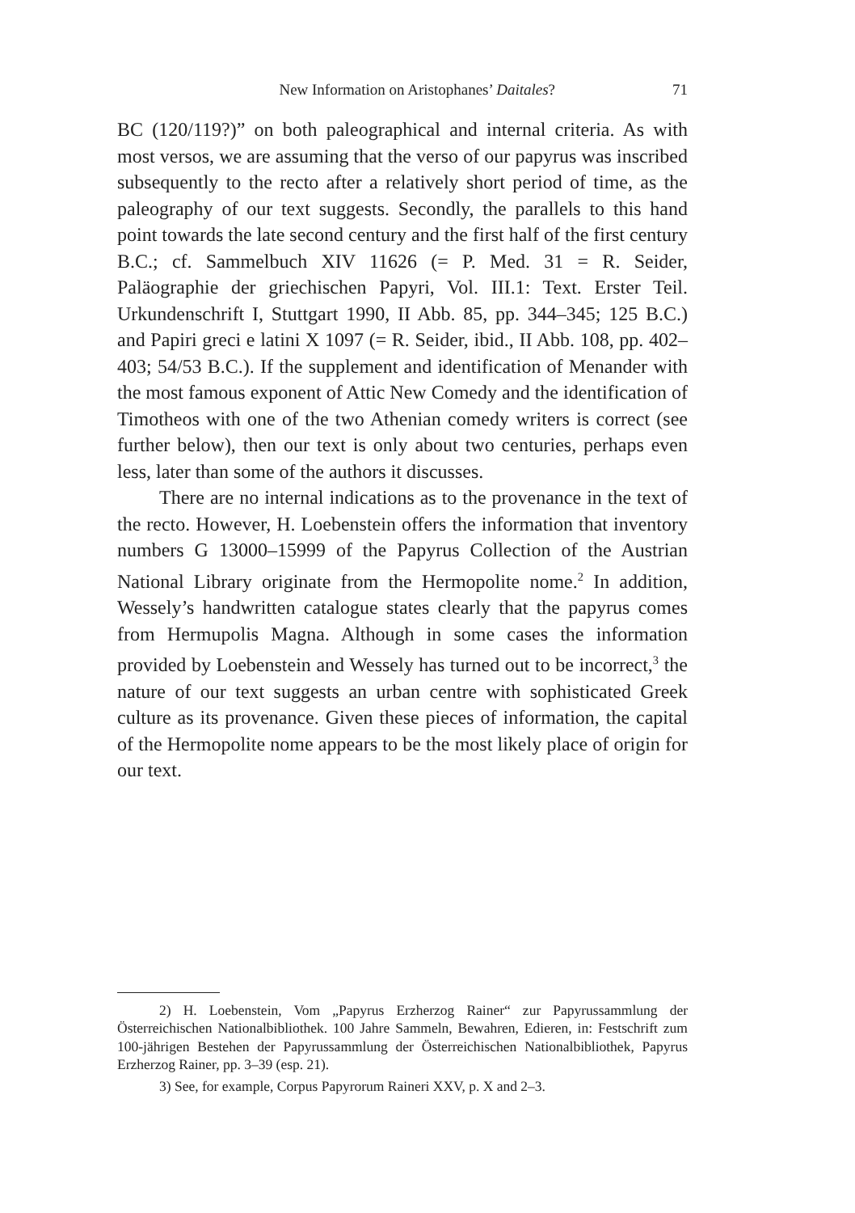New Information on Aristophanes’ Daitales? 71
BC (120/119?)” on both paleographical and internal criteria. As with most versos, we are assuming that the verso of our papyrus was inscribed subsequently to the recto after a relatively short period of time, as the paleography of our text suggests. Secondly, the parallels to this hand point towards the late second century and the first half of the first century B.C.; cf. Sammelbuch XIV 11626 (= P. Med. 31 = R. Seider, Paläographie der griechischen Papyri, Vol. III.1: Text. Erster Teil. Urkundenschrift I, Stuttgart 1990, II Abb. 85, pp. 344–345; 125 B.C.) and Papiri greci e latini X 1097 (= R. Seider, ibid., II Abb. 108, pp. 402–403; 54/53 B.C.). If the supplement and identification of Menander with the most famous exponent of Attic New Comedy and the identification of Timotheos with one of the two Athenian comedy writers is correct (see further below), then our text is only about two centuries, perhaps even less, later than some of the authors it discusses.
There are no internal indications as to the provenance in the text of the recto. However, H. Loebenstein offers the information that inventory numbers G 13000–15999 of the Papyrus Collection of the Austrian National Library originate from the Hermopolite nome.<sup>2</sup> In addition, Wessely’s handwritten catalogue states clearly that the papyrus comes from Hermupolis Magna. Although in some cases the information provided by Loebenstein and Wessely has turned out to be incorrect,<sup>3</sup> the nature of our text suggests an urban centre with sophisticated Greek culture as its provenance. Given these pieces of information, the capital of the Hermopolite nome appears to be the most likely place of origin for our text.
2) H. Loebenstein, Vom „Papyrus Erzherzog Rainer“ zur Papyrussammlung der Österreichischen Nationalbibliothek. 100 Jahre Sammeln, Bewahren, Edieren, in: Festschrift zum 100-jährigen Bestehen der Papyrussammlung der Österreichischen Nationalbibliothek, Papyrus Erzherzog Rainer, pp. 3–39 (esp. 21).
3) See, for example, Corpus Papyrorum Raineri XXV, p. X and 2–3.